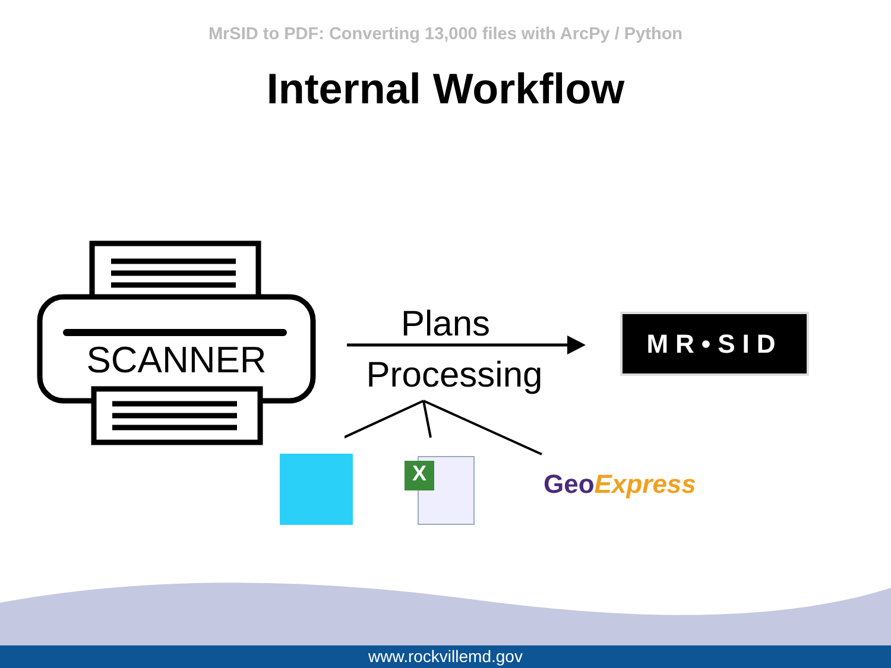MrSID to PDF: Converting 13,000 files with ArcPy / Python
Internal Workflow
SCANNER
Plans
Processing
MR•SID
X GeoExpress
www.rockvillemd.gov